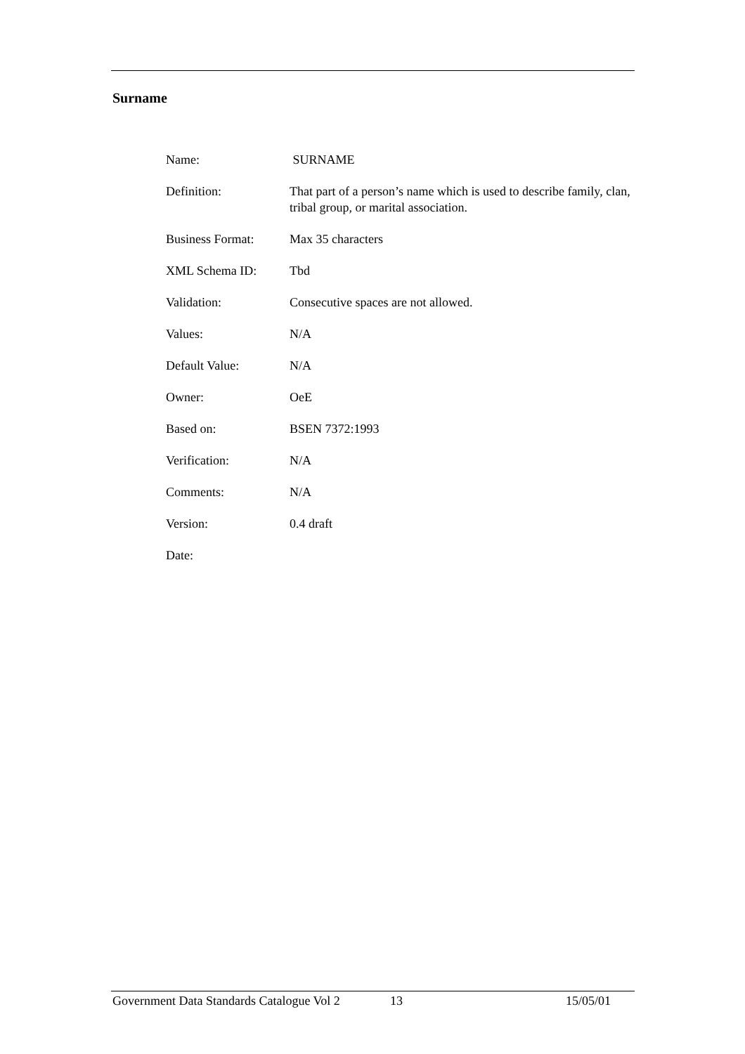Surname
| Name: | SURNAME |
| Definition: | That part of a person’s name which is used to describe family, clan, tribal group, or marital association. |
| Business Format: | Max 35 characters |
| XML Schema ID: | Tbd |
| Validation: | Consecutive spaces are not allowed. |
| Values: | N/A |
| Default Value: | N/A |
| Owner: | OeE |
| Based on: | BSEN 7372:1993 |
| Verification: | N/A |
| Comments: | N/A |
| Version: | 0.4 draft |
| Date: | |
Government Data Standards Catalogue Vol 2 13 15/05/01